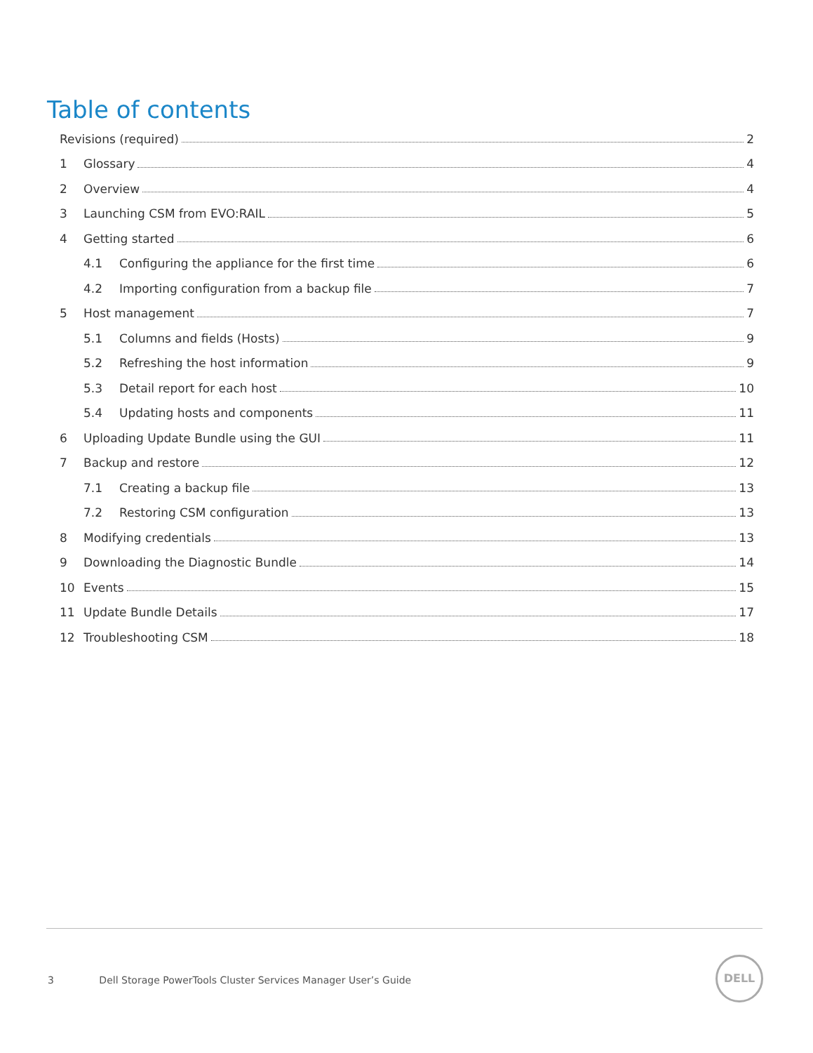Table of contents
Revisions (required) 2
1 Glossary 4
2 Overview 4
3 Launching CSM from EVO:RAIL 5
4 Getting started 6
4.1 Configuring the appliance for the first time 6
4.2 Importing configuration from a backup file 7
5 Host management 7
5.1 Columns and fields (Hosts) 9
5.2 Refreshing the host information 9
5.3 Detail report for each host 10
5.4 Updating hosts and components 11
6 Uploading Update Bundle using the GUI 11
7 Backup and restore 12
7.1 Creating a backup file 13
7.2 Restoring CSM configuration 13
8 Modifying credentials 13
9 Downloading the Diagnostic Bundle 14
10 Events 15
11 Update Bundle Details 17
12 Troubleshooting CSM 18
3 Dell Storage PowerTools Cluster Services Manager User’s Guide
DELL